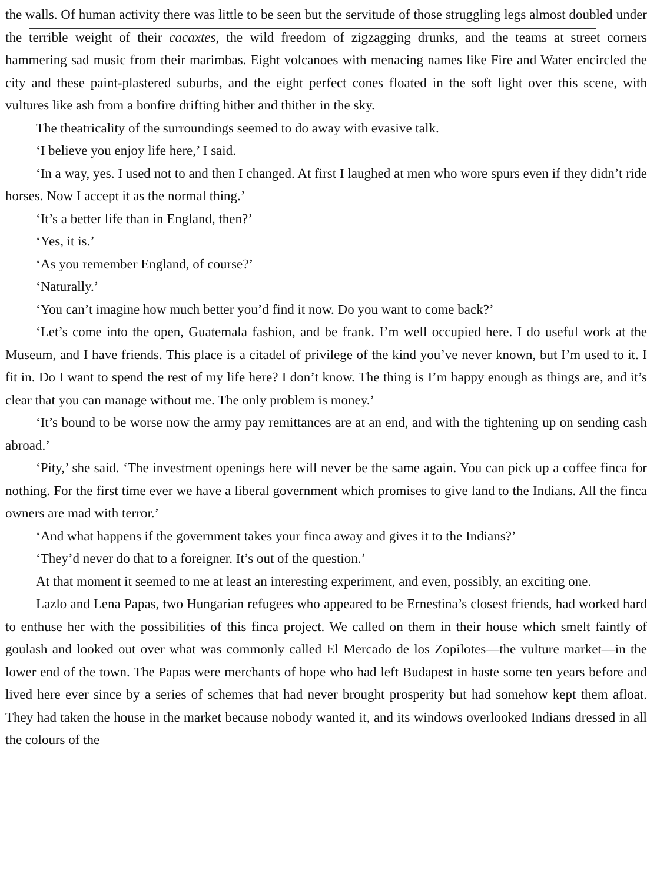the walls. Of human activity there was little to be seen but the servitude of those struggling legs almost doubled under the terrible weight of their cacaxtes, the wild freedom of zigzagging drunks, and the teams at street corners hammering sad music from their marimbas. Eight volcanoes with menacing names like Fire and Water encircled the city and these paint-plastered suburbs, and the eight perfect cones floated in the soft light over this scene, with vultures like ash from a bonfire drifting hither and thither in the sky.
The theatricality of the surroundings seemed to do away with evasive talk.
‘I believe you enjoy life here,’ I said.
‘In a way, yes. I used not to and then I changed. At first I laughed at men who wore spurs even if they didn’t ride horses. Now I accept it as the normal thing.’
‘It’s a better life than in England, then?’
‘Yes, it is.’
‘As you remember England, of course?’
‘Naturally.’
‘You can’t imagine how much better you’d find it now. Do you want to come back?’
‘Let’s come into the open, Guatemala fashion, and be frank. I’m well occupied here. I do useful work at the Museum, and I have friends. This place is a citadel of privilege of the kind you’ve never known, but I’m used to it. I fit in. Do I want to spend the rest of my life here? I don’t know. The thing is I’m happy enough as things are, and it’s clear that you can manage without me. The only problem is money.’
‘It’s bound to be worse now the army pay remittances are at an end, and with the tightening up on sending cash abroad.’
‘Pity,’ she said. ‘The investment openings here will never be the same again. You can pick up a coffee finca for nothing. For the first time ever we have a liberal government which promises to give land to the Indians. All the finca owners are mad with terror.’
‘And what happens if the government takes your finca away and gives it to the Indians?’
‘They’d never do that to a foreigner. It’s out of the question.’
At that moment it seemed to me at least an interesting experiment, and even, possibly, an exciting one.
Lazlo and Lena Papas, two Hungarian refugees who appeared to be Ernestina’s closest friends, had worked hard to enthuse her with the possibilities of this finca project. We called on them in their house which smelt faintly of goulash and looked out over what was commonly called El Mercado de los Zopilotes—the vulture market—in the lower end of the town. The Papas were merchants of hope who had left Budapest in haste some ten years before and lived here ever since by a series of schemes that had never brought prosperity but had somehow kept them afloat. They had taken the house in the market because nobody wanted it, and its windows overlooked Indians dressed in all the colours of the